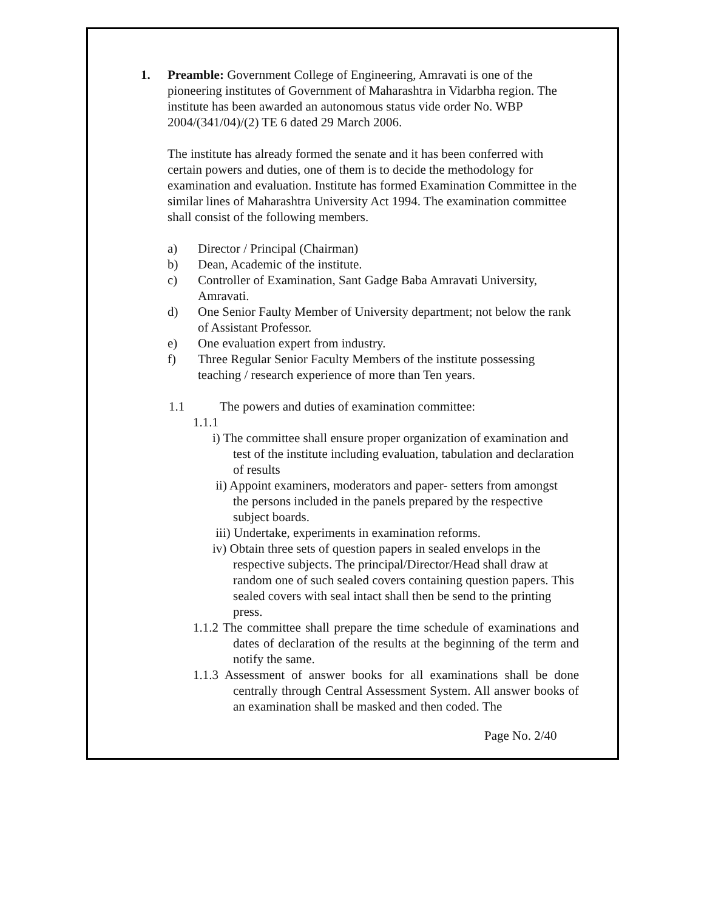1. Preamble: Government College of Engineering, Amravati is one of the pioneering institutes of Government of Maharashtra in Vidarbha region. The institute has been awarded an autonomous status vide order No. WBP 2004/(341/04)/(2) TE 6 dated 29 March 2006.
The institute has already formed the senate and it has been conferred with certain powers and duties, one of them is to decide the methodology for examination and evaluation. Institute has formed Examination Committee in the similar lines of Maharashtra University Act 1994. The examination committee shall consist of the following members.
a) Director / Principal (Chairman)
b) Dean, Academic of the institute.
c) Controller of Examination, Sant Gadge Baba Amravati University, Amravati.
d) One Senior Faulty Member of University department; not below the rank of Assistant Professor.
e) One evaluation expert from industry.
f) Three Regular Senior Faculty Members of the institute possessing teaching / research experience of more than Ten years.
1.1 The powers and duties of examination committee:
1.1.1
i) The committee shall ensure proper organization of examination and test of the institute including evaluation, tabulation and declaration of results
ii) Appoint examiners, moderators and paper- setters from amongst the persons included in the panels prepared by the respective subject boards.
iii) Undertake, experiments in examination reforms.
iv) Obtain three sets of question papers in sealed envelops in the respective subjects. The principal/Director/Head shall draw at random one of such sealed covers containing question papers. This sealed covers with seal intact shall then be send to the printing press.
1.1.2 The committee shall prepare the time schedule of examinations and dates of declaration of the results at the beginning of the term and notify the same.
1.1.3 Assessment of answer books for all examinations shall be done centrally through Central Assessment System. All answer books of an examination shall be masked and then coded. The
Page No. 2/40